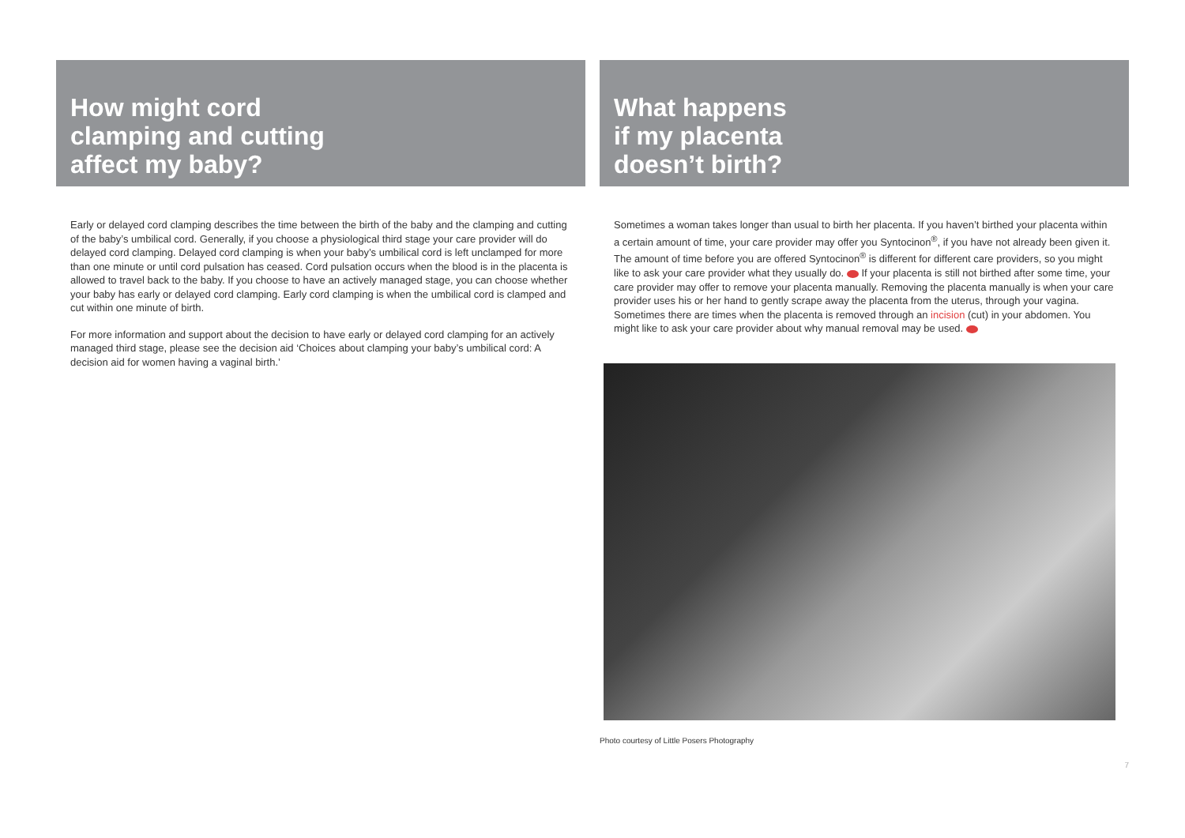How might cord
clamping and cutting
affect my baby?
Early or delayed cord clamping describes the time between the birth of the baby and the clamping and cutting of the baby’s umbilical cord. Generally, if you choose a physiological third stage your care provider will do delayed cord clamping. Delayed cord clamping is when your baby’s umbilical cord is left unclamped for more than one minute or until cord pulsation has ceased. Cord pulsation occurs when the blood is in the placenta is allowed to travel back to the baby. If you choose to have an actively managed stage, you can choose whether your baby has early or delayed cord clamping. Early cord clamping is when the umbilical cord is clamped and cut within one minute of birth.
For more information and support about the decision to have early or delayed cord clamping for an actively managed third stage, please see the decision aid ‘Choices about clamping your baby’s umbilical cord: A decision aid for women having a vaginal birth.’
What happens
if my placenta
doesn’t birth?
Sometimes a woman takes longer than usual to birth her placenta. If you haven’t birthed your placenta within a certain amount of time, your care provider may offer you Syntocinon<sup>®</sup>, if you have not already been given it. The amount of time before you are offered Syntocinon<sup>®</sup> is different for different care providers, so you might like to ask your care provider what they usually do. If your placenta is still not birthed after some time, your care provider may offer to remove your placenta manually. Removing the placenta manually is when your care provider uses his or her hand to gently scrape away the placenta from the uterus, through your vagina. Sometimes there are times when the placenta is removed through an incision (cut) in your abdomen. You might like to ask your care provider about why manual removal may be used.
Photo courtesy of Little Posers Photography
7